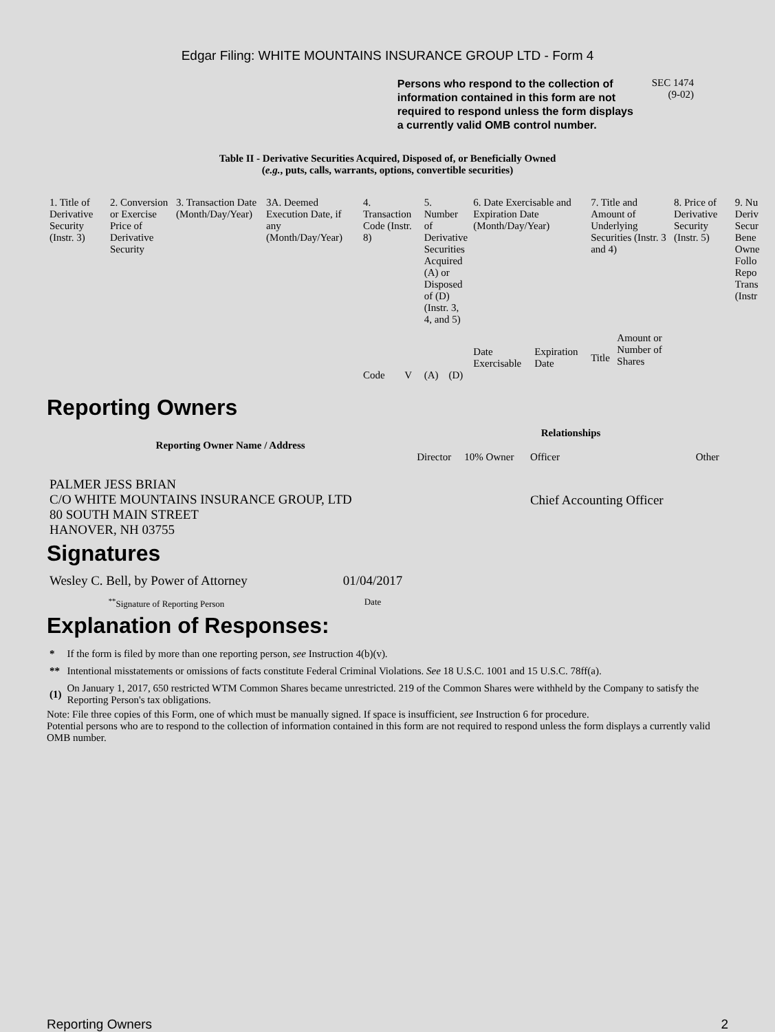Edgar Filing: WHITE MOUNTAINS INSURANCE GROUP LTD - Form 4
Persons who respond to the collection of information contained in this form are not required to respond unless the form displays a currently valid OMB control number.
SEC 1474
(9-02)
Table II - Derivative Securities Acquired, Disposed of, or Beneficially Owned
(e.g., puts, calls, warrants, options, convertible securities)
| 1. Title of Derivative Security (Instr. 3) | 2. Conversion or Exercise Price of Derivative Security | 3. Transaction Date (Month/Day/Year) | 3A. Deemed Execution Date, if any (Month/Day/Year) | 4. Transaction Code (Instr. 8) | | 5. Number of Derivative Securities Acquired (A) or Disposed of (D) (Instr. 3, 4, and 5) | | 6. Date Exercisable and Expiration Date (Month/Day/Year) | | 7. Title and Amount of Underlying Securities (Instr. 3 and 4) | | 8. Price of Derivative Security (Instr. 5) | 9. Nu Deriv Secur Bene Owne Follo Repo Trans (Instr |
| --- | --- | --- | --- | --- | --- | --- | --- | --- | --- | --- | --- | --- | --- |
| | | | | | | | | Date Exercisable | Expiration Date | Title | Amount or Number of Shares | | |
| | | | | Code | V | (A) | (D) | | | | | | |
Reporting Owners
| Reporting Owner Name / Address | Relationships | | | |
| --- | --- | --- | --- | --- |
| | Director | 10% Owner | Officer | Other |
| PALMER JESS BRIAN C/O WHITE MOUNTAINS INSURANCE GROUP, LTD 80 SOUTH MAIN STREET HANOVER, NH 03755 | | | Chief Accounting Officer | |
Signatures
| Wesley C. Bell, by Power of Attorney | 01/04/2017 |
| <sup>**</sup> Signature of Reporting Person | Date |
Explanation of Responses:
| * | If the form is filed by more than one reporting person, see Instruction 4(b)(v). |
| ** | Intentional misstatements or omissions of facts constitute Federal Criminal Violations. See 18 U.S.C. 1001 and 15 U.S.C. 78ff(a). |
| (1) | On January 1, 2017, 650 restricted WTM Common Shares became unrestricted. 219 of the Common Shares were withheld by the Company to satisfy the Reporting Person's tax obligations. |
Note: File three copies of this Form, one of which must be manually signed. If space is insufficient, see Instruction 6 for procedure.
Potential persons who are to respond to the collection of information contained in this form are not required to respond unless the form displays a currently valid OMB number.
Reporting Owners 2